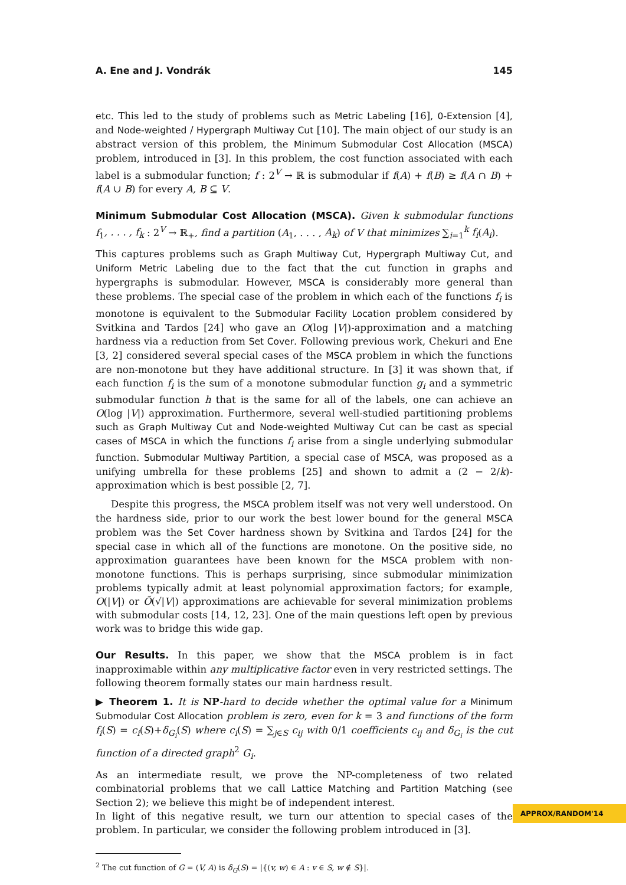A. Ene and J. Vondrák 145
etc. This led to the study of problems such as Metric Labeling [16], 0-Extension [4], and Node-weighted / Hypergraph Multiway Cut [10]. The main object of our study is an abstract version of this problem, the Minimum Submodular Cost Allocation (MSCA) problem, introduced in [3]. In this problem, the cost function associated with each label is a submodular function; f : 2<sup>V</sup> → ℝ is submodular if f(A) + f(B) ≥ f(A ∩ B) + f(A ∪ B) for every A, B ⊆ V.
Minimum Submodular Cost Allocation (MSCA). Given k submodular functions f<sub>1</sub>, . . . , f<sub>k</sub> : 2<sup>V</sup> → ℝ<sub>+</sub>, find a partition (A<sub>1</sub>, . . . , A<sub>k</sub>) of V that minimizes ∑<sub>i=1</sub><sup>k</sup> f<sub>i</sub>(A<sub>i</sub>).
This captures problems such as Graph Multiway Cut, Hypergraph Multiway Cut, and Uniform Metric Labeling due to the fact that the cut function in graphs and hypergraphs is submodular. However, MSCA is considerably more general than these problems. The special case of the problem in which each of the functions f<sub>i</sub> is monotone is equivalent to the Submodular Facility Location problem considered by Svitkina and Tardos [24] who gave an O(log |V|)-approximation and a matching hardness via a reduction from Set Cover. Following previous work, Chekuri and Ene [3, 2] considered several special cases of the MSCA problem in which the functions are non-monotone but they have additional structure. In [3] it was shown that, if each function f<sub>i</sub> is the sum of a monotone submodular function g<sub>i</sub> and a symmetric submodular function h that is the same for all of the labels, one can achieve an O(log |V|) approximation. Furthermore, several well-studied partitioning problems such as Graph Multiway Cut and Node-weighted Multiway Cut can be cast as special cases of MSCA in which the functions f<sub>i</sub> arise from a single underlying submodular function. Submodular Multiway Partition, a special case of MSCA, was proposed as a unifying umbrella for these problems [25] and shown to admit a (2 − 2/k)-approximation which is best possible [2, 7].
Despite this progress, the MSCA problem itself was not very well understood. On the hardness side, prior to our work the best lower bound for the general MSCA problem was the Set Cover hardness shown by Svitkina and Tardos [24] for the special case in which all of the functions are monotone. On the positive side, no approximation guarantees have been known for the MSCA problem with non-monotone functions. This is perhaps surprising, since submodular minimization problems typically admit at least polynomial approximation factors; for example, O(|V|) or Õ(√|V|) approximations are achievable for several minimization problems with submodular costs [14, 12, 23]. One of the main questions left open by previous work was to bridge this wide gap.
Our Results. In this paper, we show that the MSCA problem is in fact inapproximable within any multiplicative factor even in very restricted settings. The following theorem formally states our main hardness result.
▶ Theorem 1. It is NP-hard to decide whether the optimal value for a Minimum Submodular Cost Allocation problem is zero, even for k = 3 and functions of the form f<sub>i</sub>(S) = c<sub>i</sub>(S)+δ<sub>G<sub>i</sub></sub>(S) where c<sub>i</sub>(S) = ∑<sub>j∈S</sub> c<sub>ij</sub> with 0/1 coefficients c<sub>ij</sub> and δ<sub>G<sub>i</sub></sub> is the cut function of a directed graph<sup>2</sup> G<sub>i</sub>.
As an intermediate result, we prove the NP-completeness of two related combinatorial problems that we call Lattice Matching and Partition Matching (see Section 2); we believe this might be of independent interest.
In light of this negative result, we turn our attention to special cases of the problem. In particular, we consider the following problem introduced in [3].
<sup>2</sup> The cut function of G = (V, A) is δ<sub>G</sub>(S) = |{(v, w) ∈ A : v ∈ S, w ∉ S}|.
APPROX/RANDOM'14